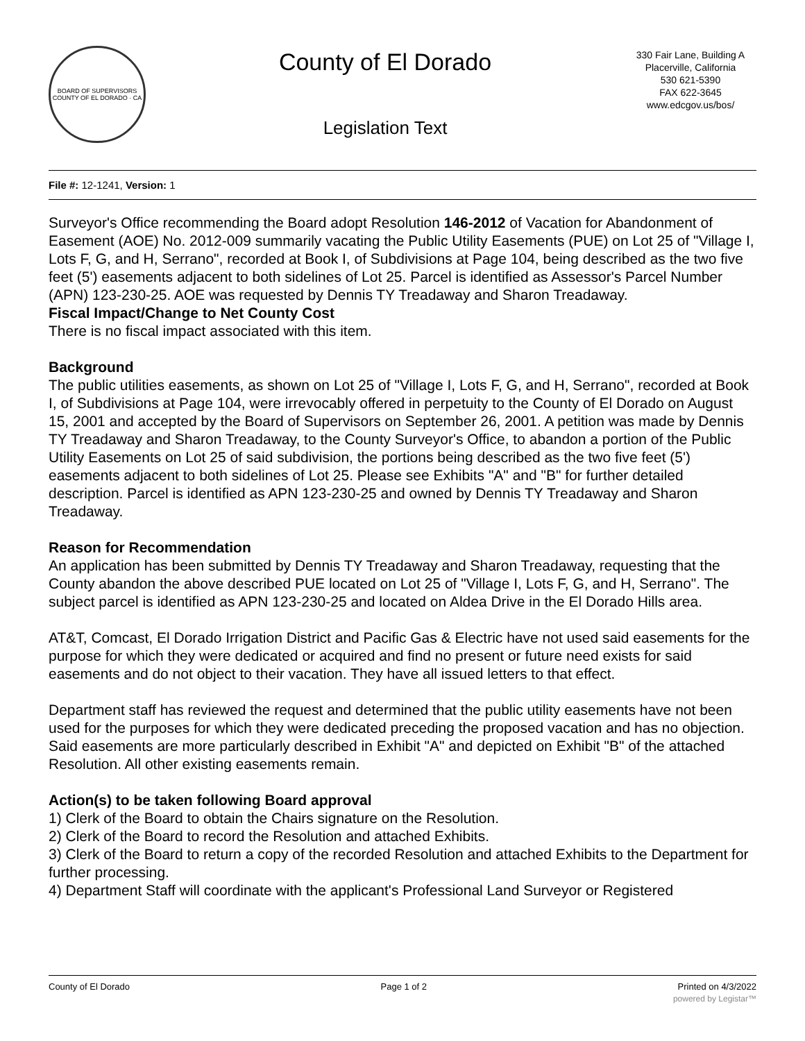BOARD OF SUPERVISORS
COUNTY OF EL DORADO · CA
County of El Dorado
Legislation Text
330 Fair Lane, Building A
Placerville, California
530 621-5390
FAX 622-3645
www.edcgov.us/bos/
File #: 12-1241, Version: 1
Surveyor's Office recommending the Board adopt Resolution 146-2012 of Vacation for Abandonment of Easement (AOE) No. 2012-009 summarily vacating the Public Utility Easements (PUE) on Lot 25 of "Village I, Lots F, G, and H, Serrano", recorded at Book I, of Subdivisions at Page 104, being described as the two five feet (5') easements adjacent to both sidelines of Lot 25. Parcel is identified as Assessor's Parcel Number (APN) 123-230-25. AOE was requested by Dennis TY Treadaway and Sharon Treadaway.
Fiscal Impact/Change to Net County Cost
There is no fiscal impact associated with this item.
Background
The public utilities easements, as shown on Lot 25 of "Village I, Lots F, G, and H, Serrano", recorded at Book I, of Subdivisions at Page 104, were irrevocably offered in perpetuity to the County of El Dorado on August 15, 2001 and accepted by the Board of Supervisors on September 26, 2001. A petition was made by Dennis TY Treadaway and Sharon Treadaway, to the County Surveyor's Office, to abandon a portion of the Public Utility Easements on Lot 25 of said subdivision, the portions being described as the two five feet (5') easements adjacent to both sidelines of Lot 25. Please see Exhibits "A" and "B" for further detailed description. Parcel is identified as APN 123-230-25 and owned by Dennis TY Treadaway and Sharon Treadaway.
Reason for Recommendation
An application has been submitted by Dennis TY Treadaway and Sharon Treadaway, requesting that the County abandon the above described PUE located on Lot 25 of "Village I, Lots F, G, and H, Serrano". The subject parcel is identified as APN 123-230-25 and located on Aldea Drive in the El Dorado Hills area.
AT&T, Comcast, El Dorado Irrigation District and Pacific Gas & Electric have not used said easements for the purpose for which they were dedicated or acquired and find no present or future need exists for said easements and do not object to their vacation. They have all issued letters to that effect.
Department staff has reviewed the request and determined that the public utility easements have not been used for the purposes for which they were dedicated preceding the proposed vacation and has no objection. Said easements are more particularly described in Exhibit "A" and depicted on Exhibit "B" of the attached Resolution. All other existing easements remain.
Action(s) to be taken following Board approval
1) Clerk of the Board to obtain the Chairs signature on the Resolution.
2) Clerk of the Board to record the Resolution and attached Exhibits.
3) Clerk of the Board to return a copy of the recorded Resolution and attached Exhibits to the Department for further processing.
4) Department Staff will coordinate with the applicant's Professional Land Surveyor or Registered
County of El Dorado Page 1 of 2 Printed on 4/3/2022
powered by Legistar™